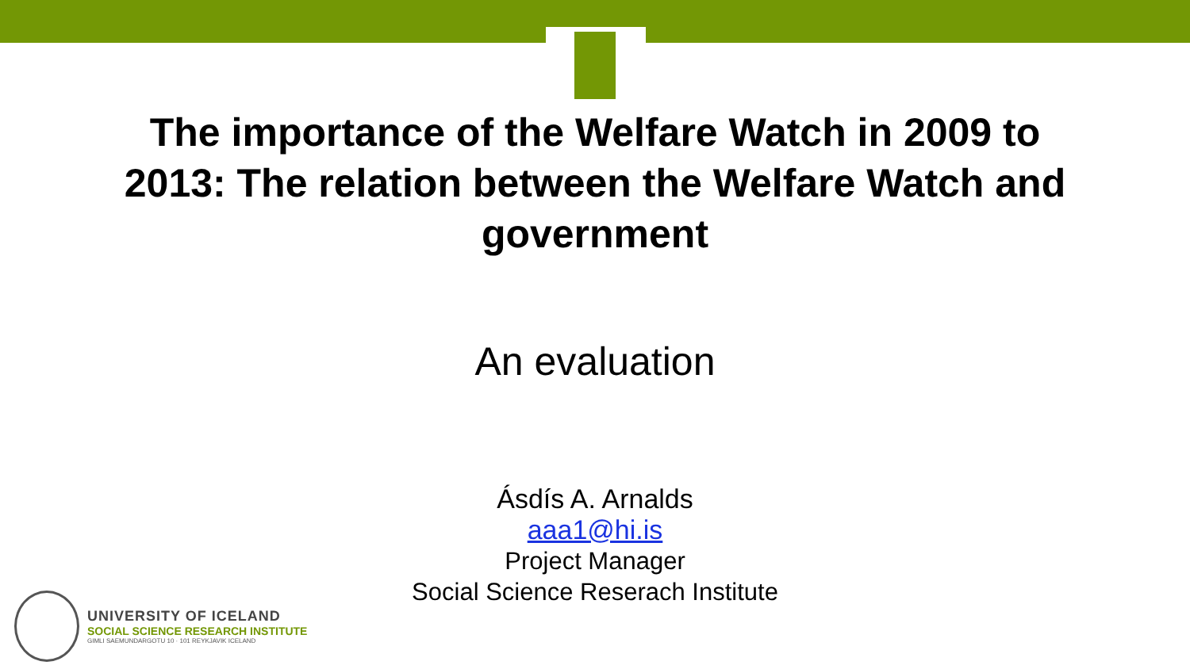The importance of the Welfare Watch in 2009 to
2013: The relation between the Welfare Watch and
government
An evaluation
Ásdís A. Arnalds
aaa1@hi.is
Project Manager
Social Science Reserach Institute
UNIVERSITY OF ICELAND
SOCIAL SCIENCE RESEARCH INSTITUTE
GIMLI SAEMUNDARGOTU 10 · 101 REYKJAVIK ICELAND